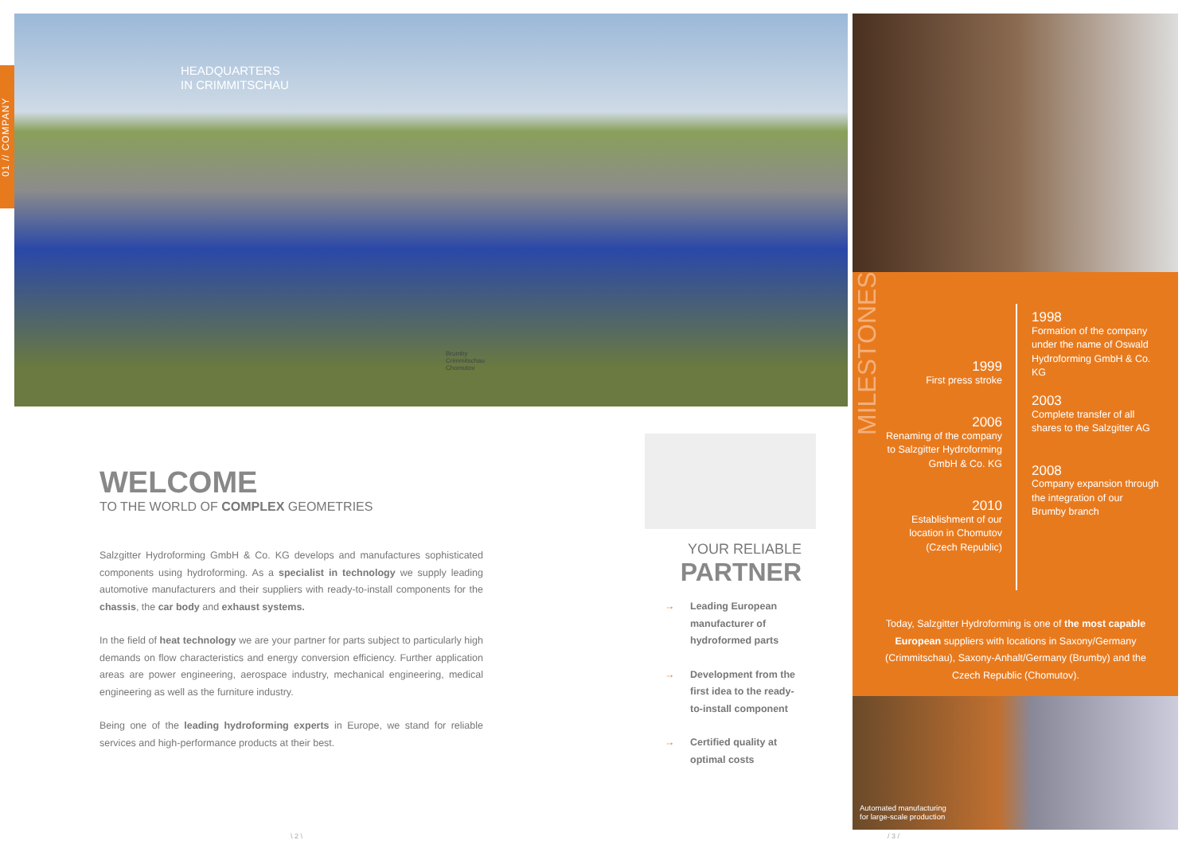01 // COMPANY
HEADQUARTERS
IN CRIMMITSCHAU
Brumby
Crimmitschau
Chomutov
WELCOME
TO THE WORLD OF COMPLEX GEOMETRIES
Salzgitter Hydroforming GmbH & Co. KG develops and manufactures sophisticated components using hydroforming. As a specialist in technology we supply leading automotive manufacturers and their suppliers with ready-to-install components for the chassis, the car body and exhaust systems.
In the field of heat technology we are your partner for parts subject to particularly high demands on flow characteristics and energy conversion efficiency. Further application areas are power engineering, aerospace industry, mechanical engineering, medical engineering as well as the furniture industry.
Being one of the leading hydroforming experts in Europe, we stand for reliable services and high-performance products at their best.
YOUR RELIABLE
PARTNER
→ Leading European manufacturer of hydroformed parts
→ Development from the first idea to the ready-to-install component
→ Certified quality at optimal costs
MILESTONES
1999
First press stroke
2006
Renaming of the company to Salzgitter Hydroforming GmbH & Co. KG
2010
Establishment of our location in Chomutov (Czech Republic)
1998
Formation of the company under the name of Oswald Hydroforming GmbH & Co. KG
2003
Complete transfer of all shares to the Salzgitter AG
2008
Company expansion through the integration of our Brumby branch
Today, Salzgitter Hydroforming is one of the most capable European suppliers with locations in Saxony/Germany (Crimmitschau), Saxony-Anhalt/Germany (Brumby) and the Czech Republic (Chomutov).
Automated manufacturing
for large-scale production
\ 2 \ / 3 /